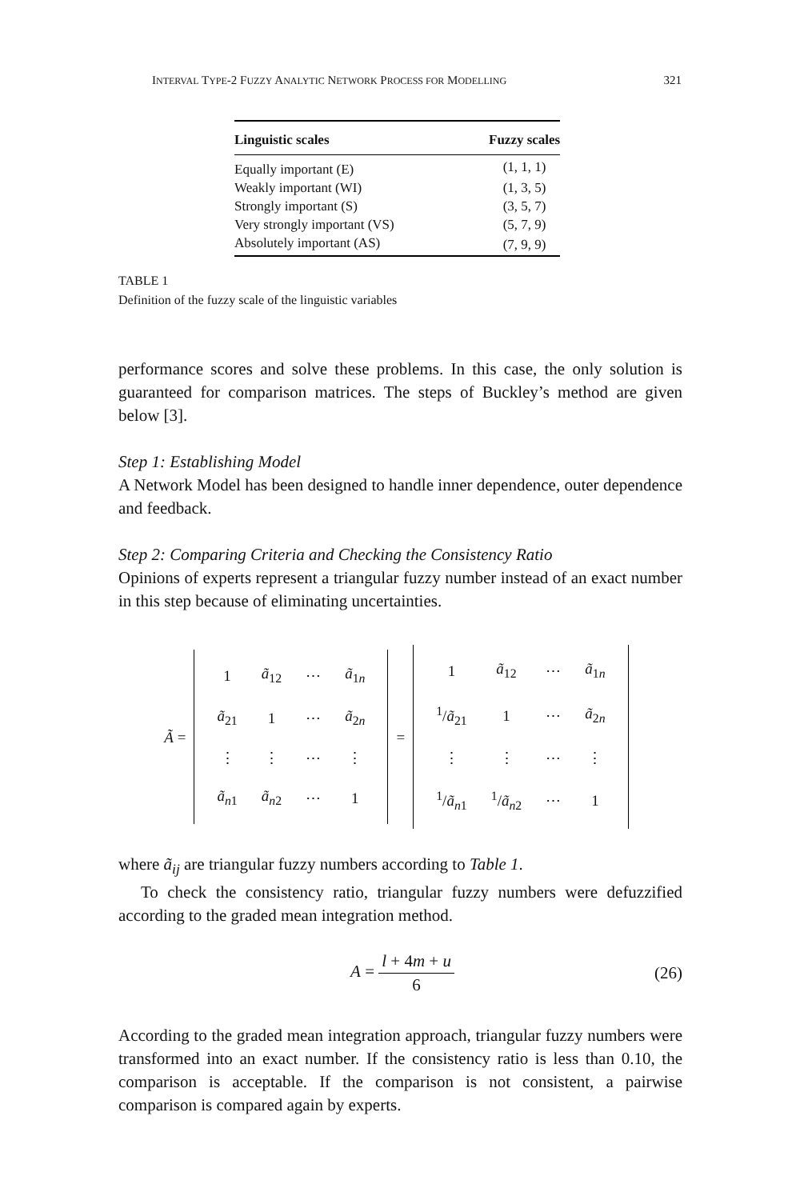INTERVAL TYPE-2 FUZZY ANALYTIC NETWORK PROCESS FOR MODELLING 321
| Linguistic scales | Fuzzy scales |
| --- | --- |
| Equally important (E) | (1, 1, 1) |
| Weakly important (WI) | (1, 3, 5) |
| Strongly important (S) | (3, 5, 7) |
| Very strongly important (VS) | (5, 7, 9) |
| Absolutely important (AS) | (7, 9, 9) |
TABLE 1
Definition of the fuzzy scale of the linguistic variables
performance scores and solve these problems. In this case, the only solution is guaranteed for comparison matrices. The steps of Buckley’s method are given below [3].
Step 1: Establishing Model
A Network Model has been designed to handle inner dependence, outer dependence and feedback.
Step 2: Comparing Criteria and Checking the Consistency Ratio
Opinions of experts represent a triangular fuzzy number instead of an exact number in this step because of eliminating uncertainties.
Ã =
| 1 | ã<sub>12</sub> | ⋯ | ã<sub>1n</sub> |
| ã<sub>21</sub> | 1 | ⋯ | ã<sub>2n</sub> |
| ⋮ | ⋮ | ⋯ | ⋮ |
| ã<sub>n1</sub> | ã<sub>n2</sub> | ⋯ | 1 |
=
| 1 | ã<sub>12</sub> | ⋯ | ã<sub>1n</sub> |
| <sup>1</sup>/ ã<sub>21</sub> | 1 | ⋯ | ã<sub>2n</sub> |
| ⋮ | ⋮ | ⋯ | ⋮ |
| <sup>1</sup>/ ã<sub>n1</sub> | <sup>1</sup>/ ã<sub>n2</sub> | ⋯ | 1 |
where ã<sub>ij</sub> are triangular fuzzy numbers according to Table 1.
To check the consistency ratio, triangular fuzzy numbers were defuzzified according to the graded mean integration method.
A = l + 4m + u 6 (26)
According to the graded mean integration approach, triangular fuzzy numbers were transformed into an exact number. If the consistency ratio is less than 0.10, the comparison is acceptable. If the comparison is not consistent, a pairwise comparison is compared again by experts.